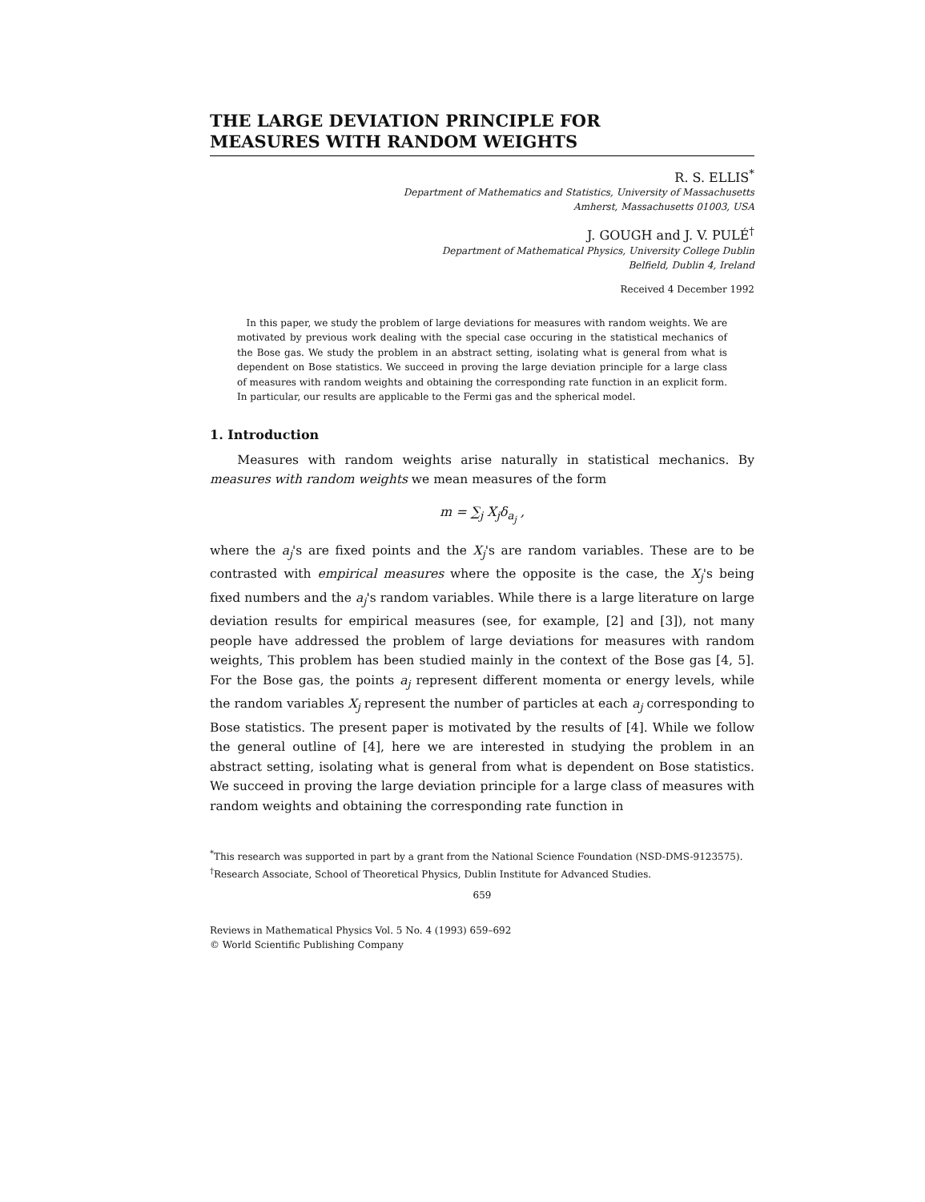THE LARGE DEVIATION PRINCIPLE FOR
MEASURES WITH RANDOM WEIGHTS
R. S. ELLIS<sup>*</sup>
Department of Mathematics and Statistics, University of Massachusetts
Amherst, Massachusetts 01003, USA
J. GOUGH and J. V. PULÉ<sup>†</sup>
Department of Mathematical Physics, University College Dublin
Belfield, Dublin 4, Ireland
Received 4 December 1992
In this paper, we study the problem of large deviations for measures with random weights. We are motivated by previous work dealing with the special case occuring in the statistical mechanics of the Bose gas. We study the problem in an abstract setting, isolating what is general from what is dependent on Bose statistics. We succeed in proving the large deviation principle for a large class of measures with random weights and obtaining the corresponding rate function in an explicit form. In particular, our results are applicable to the Fermi gas and the spherical model.
1. Introduction
Measures with random weights arise naturally in statistical mechanics. By measures with random weights we mean measures of the form
m = ∑<sub>j</sub> X<sub>j</sub>δ<sub>a<sub>j</sub></sub> ,
where the a<sub>j</sub>'s are fixed points and the X<sub>j</sub>'s are random variables. These are to be contrasted with empirical measures where the opposite is the case, the X<sub>j</sub>'s being fixed numbers and the a<sub>j</sub>'s random variables. While there is a large literature on large deviation results for empirical measures (see, for example, [2] and [3]), not many people have addressed the problem of large deviations for measures with random weights, This problem has been studied mainly in the context of the Bose gas [4, 5]. For the Bose gas, the points a<sub>j</sub> represent different momenta or energy levels, while the random variables X<sub>j</sub> represent the number of particles at each a<sub>j</sub> corresponding to Bose statistics. The present paper is motivated by the results of [4]. While we follow the general outline of [4], here we are interested in studying the problem in an abstract setting, isolating what is general from what is dependent on Bose statistics. We succeed in proving the large deviation principle for a large class of measures with random weights and obtaining the corresponding rate function in
<sup>*</sup> This research was supported in part by a grant from the National Science Foundation (NSD-DMS-9123575).
<sup>†</sup> Research Associate, School of Theoretical Physics, Dublin Institute for Advanced Studies.
659
Reviews in Mathematical Physics Vol. 5 No. 4 (1993) 659–692
© World Scientific Publishing Company